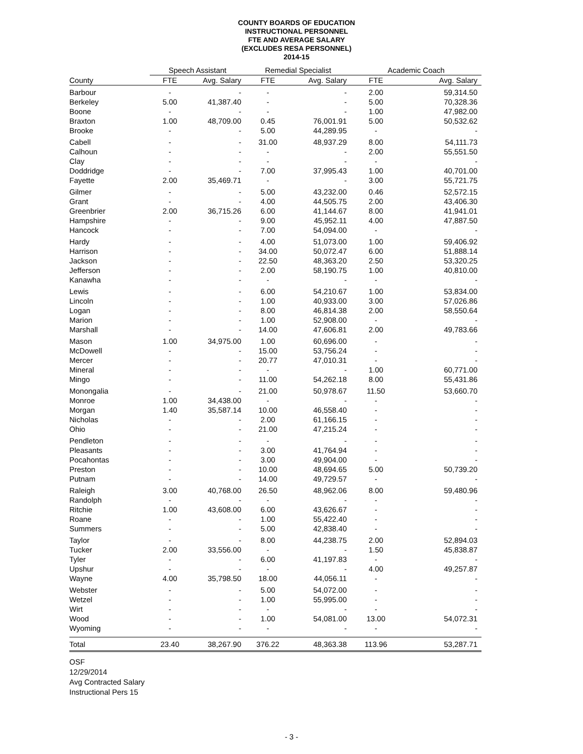COUNTY BOARDS OF EDUCATION
INSTRUCTIONAL PERSONNEL
FTE AND AVERAGE SALARY
(EXCLUDES RESA PERSONNEL)
2014-15
| | Speech Assistant | | Remedial Specialist | | Academic Coach | |
| --- | --- | --- | --- | --- | --- | --- |
| County | FTE | Avg. Salary | FTE | Avg. Salary | FTE | Avg. Salary |
| Barbour | - | - | - | - | 2.00 | 59,314.50 |
| Berkeley | 5.00 | 41,387.40 | - | - | 5.00 | 70,328.36 |
| Boone | - | - | - | - | 1.00 | 47,982.00 |
| Braxton | 1.00 | 48,709.00 | 0.45 | 76,001.91 | 5.00 | 50,532.62 |
| Brooke | - | - | 5.00 | 44,289.95 | - | - |
| Cabell | - | - | 31.00 | 48,937.29 | 8.00 | 54,111.73 |
| Calhoun | - | - | - | - | 2.00 | 55,551.50 |
| Clay | - | - | - | - | - | - |
| Doddridge | - | - | 7.00 | 37,995.43 | 1.00 | 40,701.00 |
| Fayette | 2.00 | 35,469.71 | - | - | 3.00 | 55,721.75 |
| Gilmer | - | - | 5.00 | 43,232.00 | 0.46 | 52,572.15 |
| Grant | - | - | 4.00 | 44,505.75 | 2.00 | 43,406.30 |
| Greenbrier | 2.00 | 36,715.26 | 6.00 | 41,144.67 | 8.00 | 41,941.01 |
| Hampshire | - | - | 9.00 | 45,952.11 | 4.00 | 47,887.50 |
| Hancock | - | - | 7.00 | 54,094.00 | - | - |
| Hardy | - | - | 4.00 | 51,073.00 | 1.00 | 59,406.92 |
| Harrison | - | - | 34.00 | 50,072.47 | 6.00 | 51,888.14 |
| Jackson | - | - | 22.50 | 48,363.20 | 2.50 | 53,320.25 |
| Jefferson | - | - | 2.00 | 58,190.75 | 1.00 | 40,810.00 |
| Kanawha | - | - | - | - | - | - |
| Lewis | - | - | 6.00 | 54,210.67 | 1.00 | 53,834.00 |
| Lincoln | - | - | 1.00 | 40,933.00 | 3.00 | 57,026.86 |
| Logan | - | - | 8.00 | 46,814.38 | 2.00 | 58,550.64 |
| Marion | - | - | 1.00 | 52,908.00 | - | - |
| Marshall | - | - | 14.00 | 47,606.81 | 2.00 | 49,783.66 |
| Mason | 1.00 | 34,975.00 | 1.00 | 60,696.00 | - | - |
| McDowell | - | - | 15.00 | 53,756.24 | - | - |
| Mercer | - | - | 20.77 | 47,010.31 | - | - |
| Mineral | - | - | - | - | 1.00 | 60,771.00 |
| Mingo | - | - | 11.00 | 54,262.18 | 8.00 | 55,431.86 |
| Monongalia | - | - | 21.00 | 50,978.67 | 11.50 | 53,660.70 |
| Monroe | 1.00 | 34,438.00 | - | - | - | - |
| Morgan | 1.40 | 35,587.14 | 10.00 | 46,558.40 | - | - |
| Nicholas | - | - | 2.00 | 61,166.15 | - | - |
| Ohio | - | - | 21.00 | 47,215.24 | - | - |
| Pendleton | - | - | - | - | - | - |
| Pleasants | - | - | 3.00 | 41,764.94 | - | - |
| Pocahontas | - | - | 3.00 | 49,904.00 | - | - |
| Preston | - | - | 10.00 | 48,694.65 | 5.00 | 50,739.20 |
| Putnam | - | - | 14.00 | 49,729.57 | - | - |
| Raleigh | 3.00 | 40,768.00 | 26.50 | 48,962.06 | 8.00 | 59,480.96 |
| Randolph | - | - | - | - | - | - |
| Ritchie | 1.00 | 43,608.00 | 6.00 | 43,626.67 | - | - |
| Roane | - | - | 1.00 | 55,422.40 | - | - |
| Summers | - | - | 5.00 | 42,838.40 | - | - |
| Taylor | - | - | 8.00 | 44,238.75 | 2.00 | 52,894.03 |
| Tucker | 2.00 | 33,556.00 | - | - | 1.50 | 45,838.87 |
| Tyler | - | - | 6.00 | 41,197.83 | - | - |
| Upshur | - | - | - | - | 4.00 | 49,257.87 |
| Wayne | 4.00 | 35,798.50 | 18.00 | 44,056.11 | - | - |
| Webster | - | - | 5.00 | 54,072.00 | - | - |
| Wetzel | - | - | 1.00 | 55,995.00 | - | - |
| Wirt | - | - | - | - | - | - |
| Wood | - | - | 1.00 | 54,081.00 | 13.00 | 54,072.31 |
| Wyoming | - | - | - | - | - | - |
| Total | 23.40 | 38,267.90 | 376.22 | 48,363.38 | 113.96 | 53,287.71 |
OSF
12/29/2014
Avg Contracted Salary
Instructional Pers 15
- 3 -